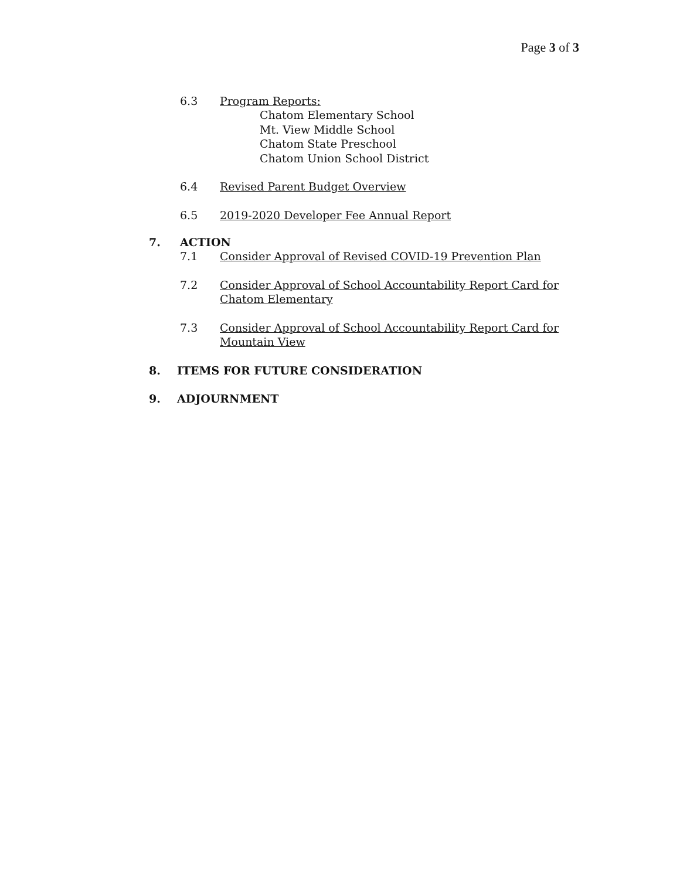Page 3 of 3
6.3 Program Reports:
Chatom Elementary School
Mt. View Middle School
Chatom State Preschool
Chatom Union School District
6.4 Revised Parent Budget Overview
6.5 2019-2020 Developer Fee Annual Report
7. ACTION
7.1 Consider Approval of Revised COVID-19 Prevention Plan
7.2 Consider Approval of School Accountability Report Card for Chatom Elementary
7.3 Consider Approval of School Accountability Report Card for Mountain View
8. ITEMS FOR FUTURE CONSIDERATION
9. ADJOURNMENT